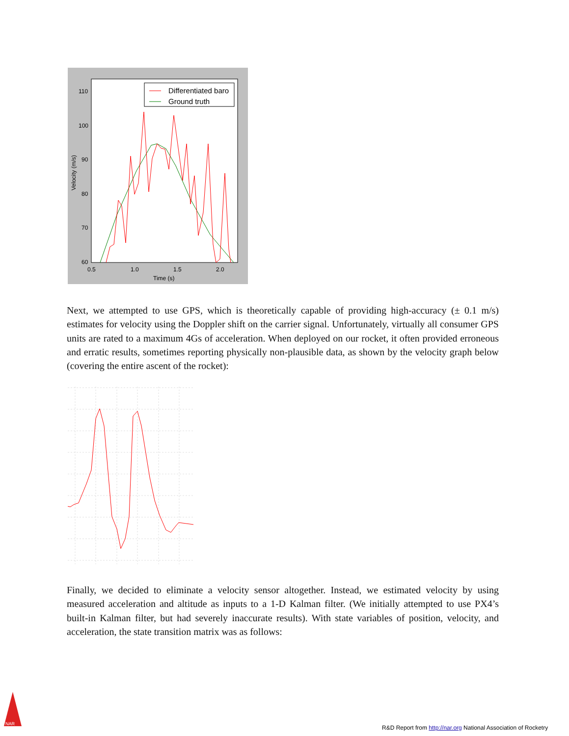110
100
90
80
70
60
0.5
1.0
1.5
2.0
Time (s)
Velocity (m/s)
Differentiated baro
Ground truth
Next, we attempted to use GPS, which is theoretically capable of providing high-accuracy (± 0.1 m/s) estimates for velocity using the Doppler shift on the carrier signal. Unfortunately, virtually all consumer GPS units are rated to a maximum 4Gs of acceleration. When deployed on our rocket, it often provided erroneous and erratic results, sometimes reporting physically non-plausible data, as shown by the velocity graph below (covering the entire ascent of the rocket):
Finally, we decided to eliminate a velocity sensor altogether. Instead, we estimated velocity by using measured acceleration and altitude as inputs to a 1-D Kalman filter. (We initially attempted to use PX4’s built-in Kalman filter, but had severely inaccurate results). With state variables of position, velocity, and acceleration, the state transition matrix was as follows:
NAR
R&D Report from http://nar.org National Association of Rocketry